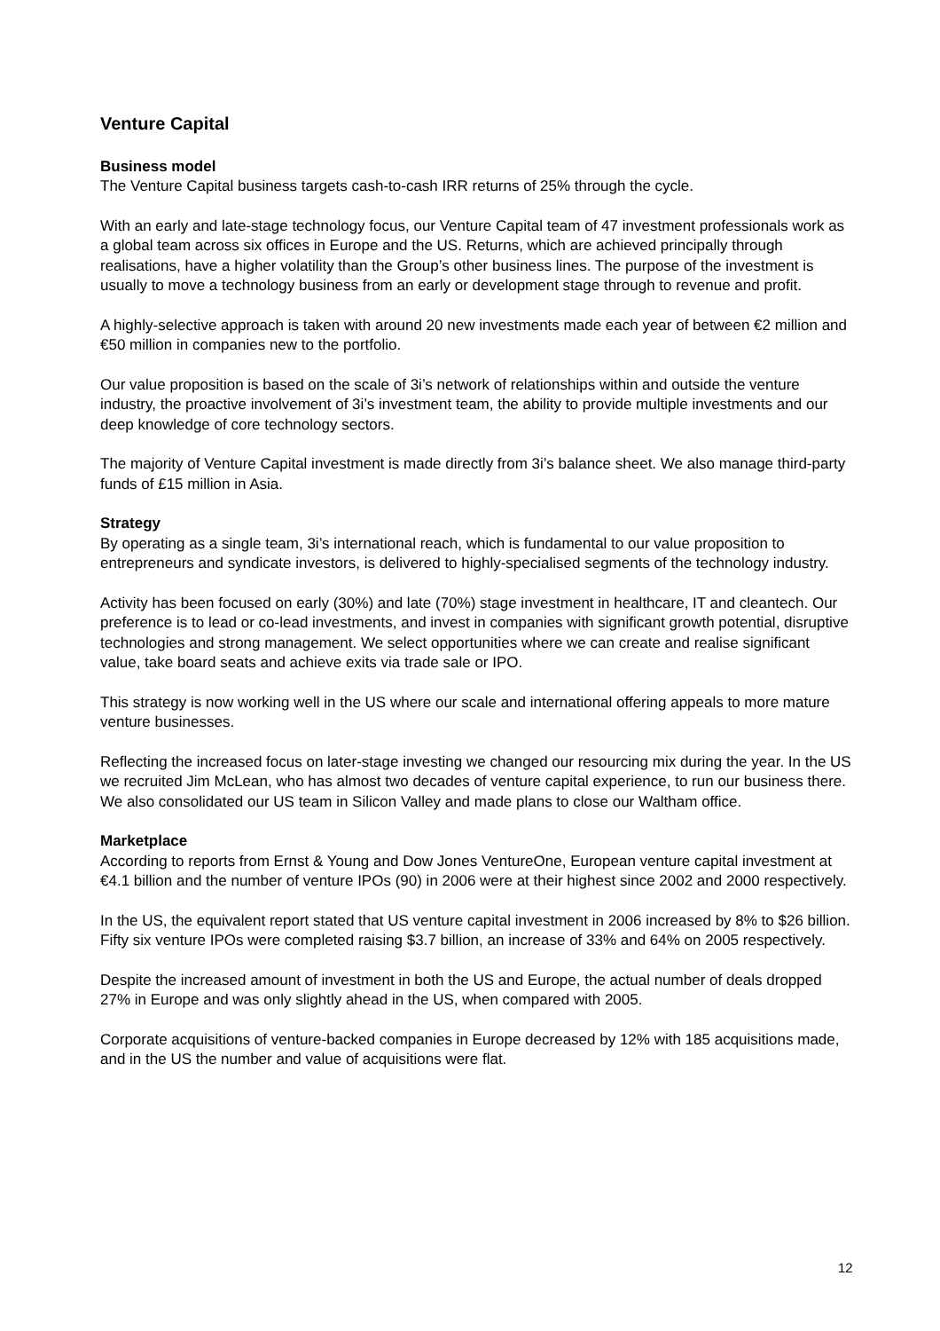Venture Capital
Business model
The Venture Capital business targets cash-to-cash IRR returns of 25% through the cycle.
With an early and late-stage technology focus, our Venture Capital team of 47 investment professionals work as a global team across six offices in Europe and the US. Returns, which are achieved principally through realisations, have a higher volatility than the Group’s other business lines. The purpose of the investment is usually to move a technology business from an early or development stage through to revenue and profit.
A highly-selective approach is taken with around 20 new investments made each year of between €2 million and €50 million in companies new to the portfolio.
Our value proposition is based on the scale of 3i’s network of relationships within and outside the venture industry, the proactive involvement of 3i’s investment team, the ability to provide multiple investments and our deep knowledge of core technology sectors.
The majority of Venture Capital investment is made directly from 3i’s balance sheet. We also manage third-party funds of £15 million in Asia.
Strategy
By operating as a single team, 3i’s international reach, which is fundamental to our value proposition to entrepreneurs and syndicate investors, is delivered to highly-specialised segments of the technology industry.
Activity has been focused on early (30%) and late (70%) stage investment in healthcare, IT and cleantech. Our preference is to lead or co-lead investments, and invest in companies with significant growth potential, disruptive technologies and strong management. We select opportunities where we can create and realise significant value, take board seats and achieve exits via trade sale or IPO.
This strategy is now working well in the US where our scale and international offering appeals to more mature venture businesses.
Reflecting the increased focus on later-stage investing we changed our resourcing mix during the year. In the US we recruited Jim McLean, who has almost two decades of venture capital experience, to run our business there. We also consolidated our US team in Silicon Valley and made plans to close our Waltham office.
Marketplace
According to reports from Ernst & Young and Dow Jones VentureOne, European venture capital investment at €4.1 billion and the number of venture IPOs (90) in 2006 were at their highest since 2002 and 2000 respectively.
In the US, the equivalent report stated that US venture capital investment in 2006 increased by 8% to $26 billion. Fifty six venture IPOs were completed raising $3.7 billion, an increase of 33% and 64% on 2005 respectively.
Despite the increased amount of investment in both the US and Europe, the actual number of deals dropped 27% in Europe and was only slightly ahead in the US, when compared with 2005.
Corporate acquisitions of venture-backed companies in Europe decreased by 12% with 185 acquisitions made, and in the US the number and value of acquisitions were flat.
12